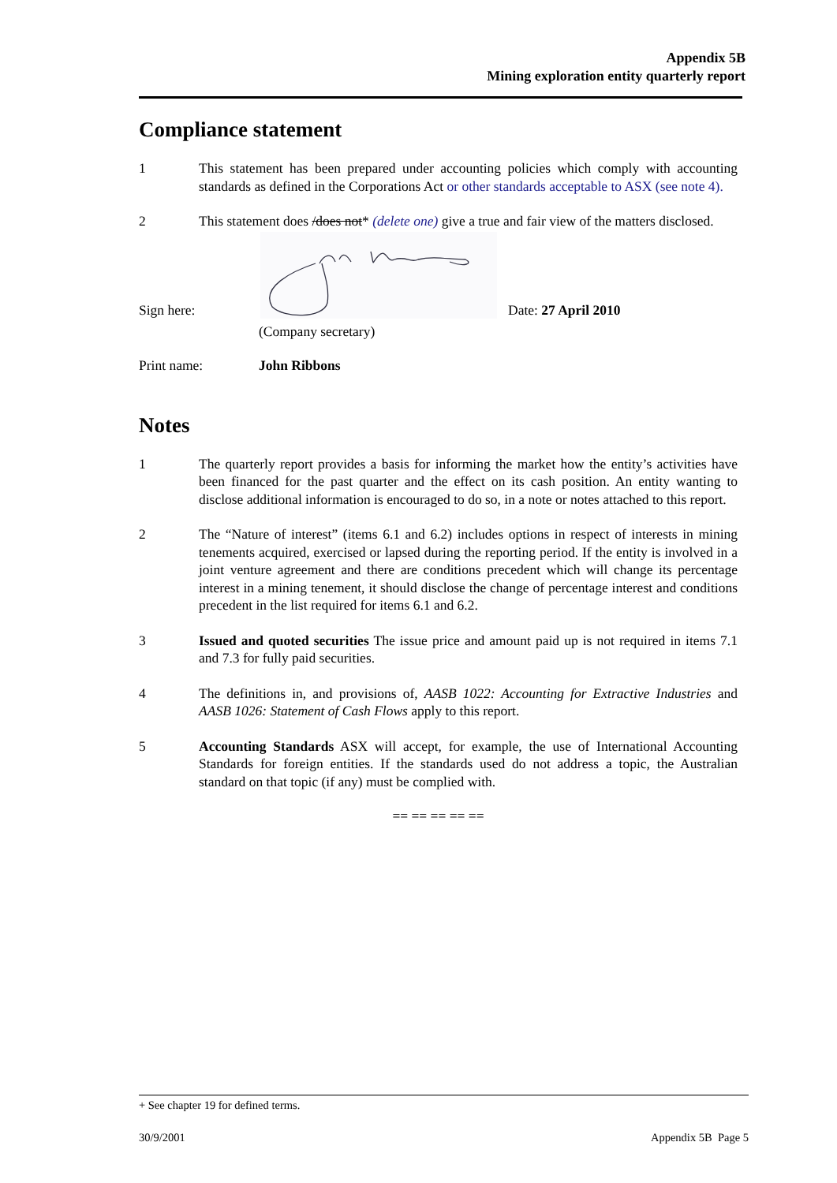Appendix 5B
Mining exploration entity quarterly report
Compliance statement
1 This statement has been prepared under accounting policies which comply with accounting standards as defined in the Corporations Act or other standards acceptable to ASX (see note 4).
2 This statement does /does not* (delete one) give a true and fair view of the matters disclosed.
Sign here:
Date: 27 April 2010
(Company secretary)
Print name: John Ribbons
Notes
1 The quarterly report provides a basis for informing the market how the entity’s activities have been financed for the past quarter and the effect on its cash position. An entity wanting to disclose additional information is encouraged to do so, in a note or notes attached to this report.
2 The “Nature of interest” (items 6.1 and 6.2) includes options in respect of interests in mining tenements acquired, exercised or lapsed during the reporting period. If the entity is involved in a joint venture agreement and there are conditions precedent which will change its percentage interest in a mining tenement, it should disclose the change of percentage interest and conditions precedent in the list required for items 6.1 and 6.2.
3 Issued and quoted securities The issue price and amount paid up is not required in items 7.1 and 7.3 for fully paid securities.
4 The definitions in, and provisions of, AASB 1022: Accounting for Extractive Industries and AASB 1026: Statement of Cash Flows apply to this report.
5 Accounting Standards ASX will accept, for example, the use of International Accounting Standards for foreign entities. If the standards used do not address a topic, the Australian standard on that topic (if any) must be complied with.
== == == == ==
+ See chapter 19 for defined terms.
30/9/2001 Appendix 5B Page 5